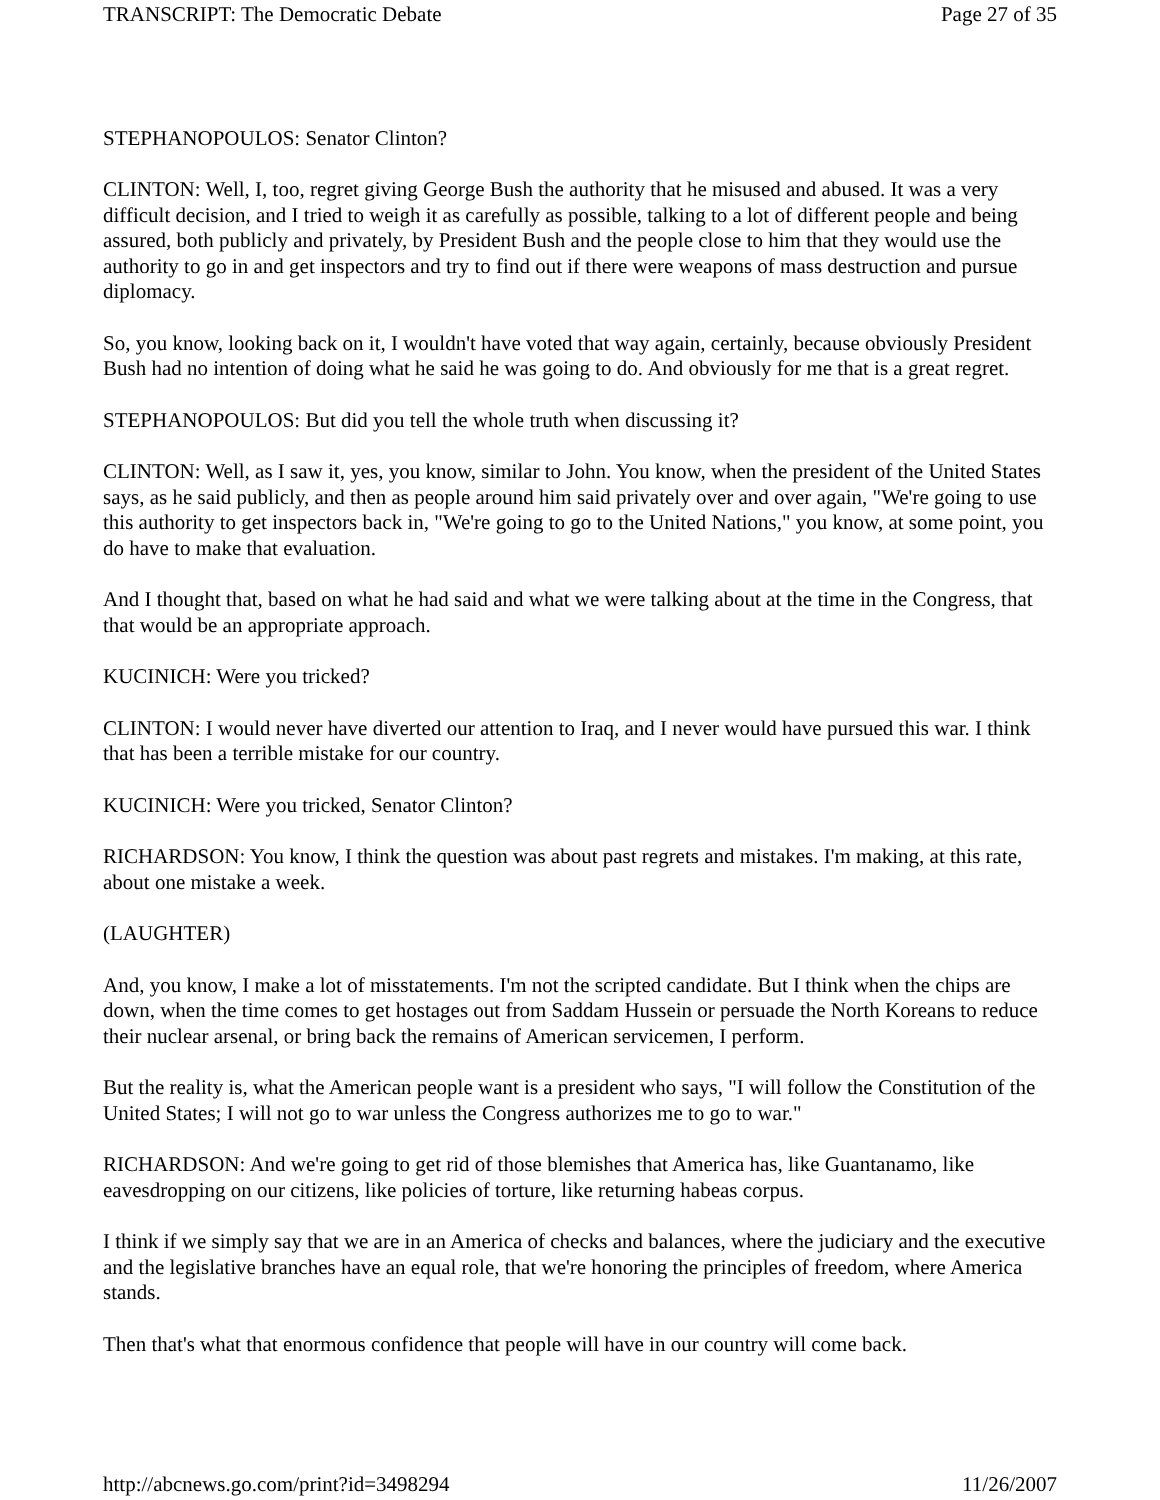TRANSCRIPT: The Democratic Debate Page 27 of 35
STEPHANOPOULOS: Senator Clinton?
CLINTON: Well, I, too, regret giving George Bush the authority that he misused and abused. It was a very difficult decision, and I tried to weigh it as carefully as possible, talking to a lot of different people and being assured, both publicly and privately, by President Bush and the people close to him that they would use the authority to go in and get inspectors and try to find out if there were weapons of mass destruction and pursue diplomacy.
So, you know, looking back on it, I wouldn't have voted that way again, certainly, because obviously President Bush had no intention of doing what he said he was going to do. And obviously for me that is a great regret.
STEPHANOPOULOS: But did you tell the whole truth when discussing it?
CLINTON: Well, as I saw it, yes, you know, similar to John. You know, when the president of the United States says, as he said publicly, and then as people around him said privately over and over again, "We're going to use this authority to get inspectors back in, "We're going to go to the United Nations," you know, at some point, you do have to make that evaluation.
And I thought that, based on what he had said and what we were talking about at the time in the Congress, that that would be an appropriate approach.
KUCINICH: Were you tricked?
CLINTON: I would never have diverted our attention to Iraq, and I never would have pursued this war. I think that has been a terrible mistake for our country.
KUCINICH: Were you tricked, Senator Clinton?
RICHARDSON: You know, I think the question was about past regrets and mistakes. I'm making, at this rate, about one mistake a week.
(LAUGHTER)
And, you know, I make a lot of misstatements. I'm not the scripted candidate. But I think when the chips are down, when the time comes to get hostages out from Saddam Hussein or persuade the North Koreans to reduce their nuclear arsenal, or bring back the remains of American servicemen, I perform.
But the reality is, what the American people want is a president who says, "I will follow the Constitution of the United States; I will not go to war unless the Congress authorizes me to go to war."
RICHARDSON: And we're going to get rid of those blemishes that America has, like Guantanamo, like eavesdropping on our citizens, like policies of torture, like returning habeas corpus.
I think if we simply say that we are in an America of checks and balances, where the judiciary and the executive and the legislative branches have an equal role, that we're honoring the principles of freedom, where America stands.
Then that's what that enormous confidence that people will have in our country will come back.
http://abcnews.go.com/print?id=3498294 11/26/2007